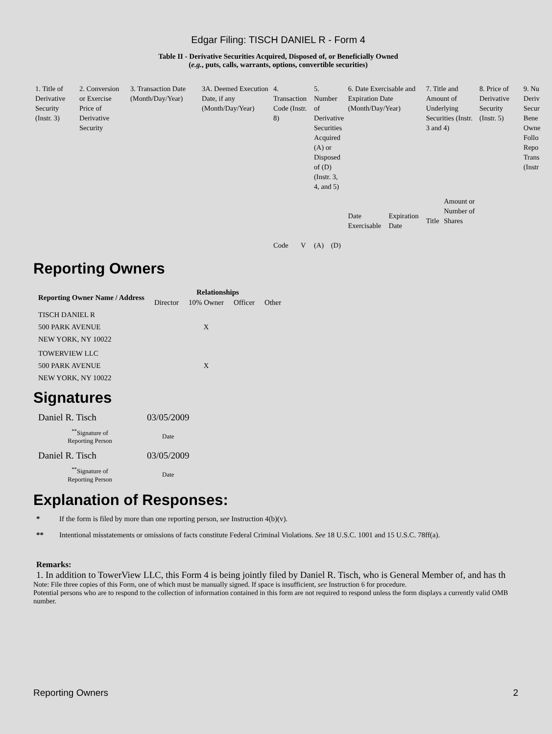Edgar Filing: TISCH DANIEL R - Form 4
Table II - Derivative Securities Acquired, Disposed of, or Beneficially Owned
(e.g., puts, calls, warrants, options, convertible securities)
| 1. Title of Derivative Security (Instr. 3) | 2. Conversion or Exercise Price of Derivative Security | 3. Transaction Date (Month/Day/Year) | 3A. Deemed Execution Date, if any (Month/Day/Year) | 4. Transaction Code (Instr. 8) | | 5. Number of Derivative Securities Acquired (A) or Disposed of (D) (Instr. 3, 4, and 5) | | 6. Date Exercisable and Expiration Date (Month/Day/Year) | | 7. Title and Amount of Underlying Securities (Instr. 3 and 4) | | 8. Price of Derivative Security (Instr. 5) | 9. Nu Deriv Secur Bene Owne Follo Repo Trans (Instr |
| | | | | Code | V | (A) | (D) | Date Exercisable | Expiration Date | Title | Amount or Number of Shares | | |
Reporting Owners
| Reporting Owner Name / Address | Relationships | | | |
| --- | --- | --- | --- | --- |
| | Director | 10% Owner | Officer | Other |
| TISCH DANIEL R 500 PARK AVENUE NEW YORK, NY 10022 | | X | | |
| TOWERVIEW LLC 500 PARK AVENUE NEW YORK, NY 10022 | | X | | |
Signatures
| Daniel R. Tisch | 03/05/2009 |
| <sup>**</sup> Signature of Reporting Person | Date |
| Daniel R. Tisch | 03/05/2009 |
| <sup>**</sup> Signature of Reporting Person | Date |
Explanation of Responses:
| * | If the form is filed by more than one reporting person, see Instruction 4(b)(v). |
| ** | Intentional misstatements or omissions of facts constitute Federal Criminal Violations. See 18 U.S.C. 1001 and 15 U.S.C. 78ff(a). |
Remarks:
1. In addition to TowerView LLC, this Form 4 is being jointly filed by Daniel R. Tisch, who is General Member of, and has th
Note: File three copies of this Form, one of which must be manually signed. If space is insufficient, see Instruction 6 for procedure.
Potential persons who are to respond to the collection of information contained in this form are not required to respond unless the form displays a currently valid OMB number.
Reporting Owners 2